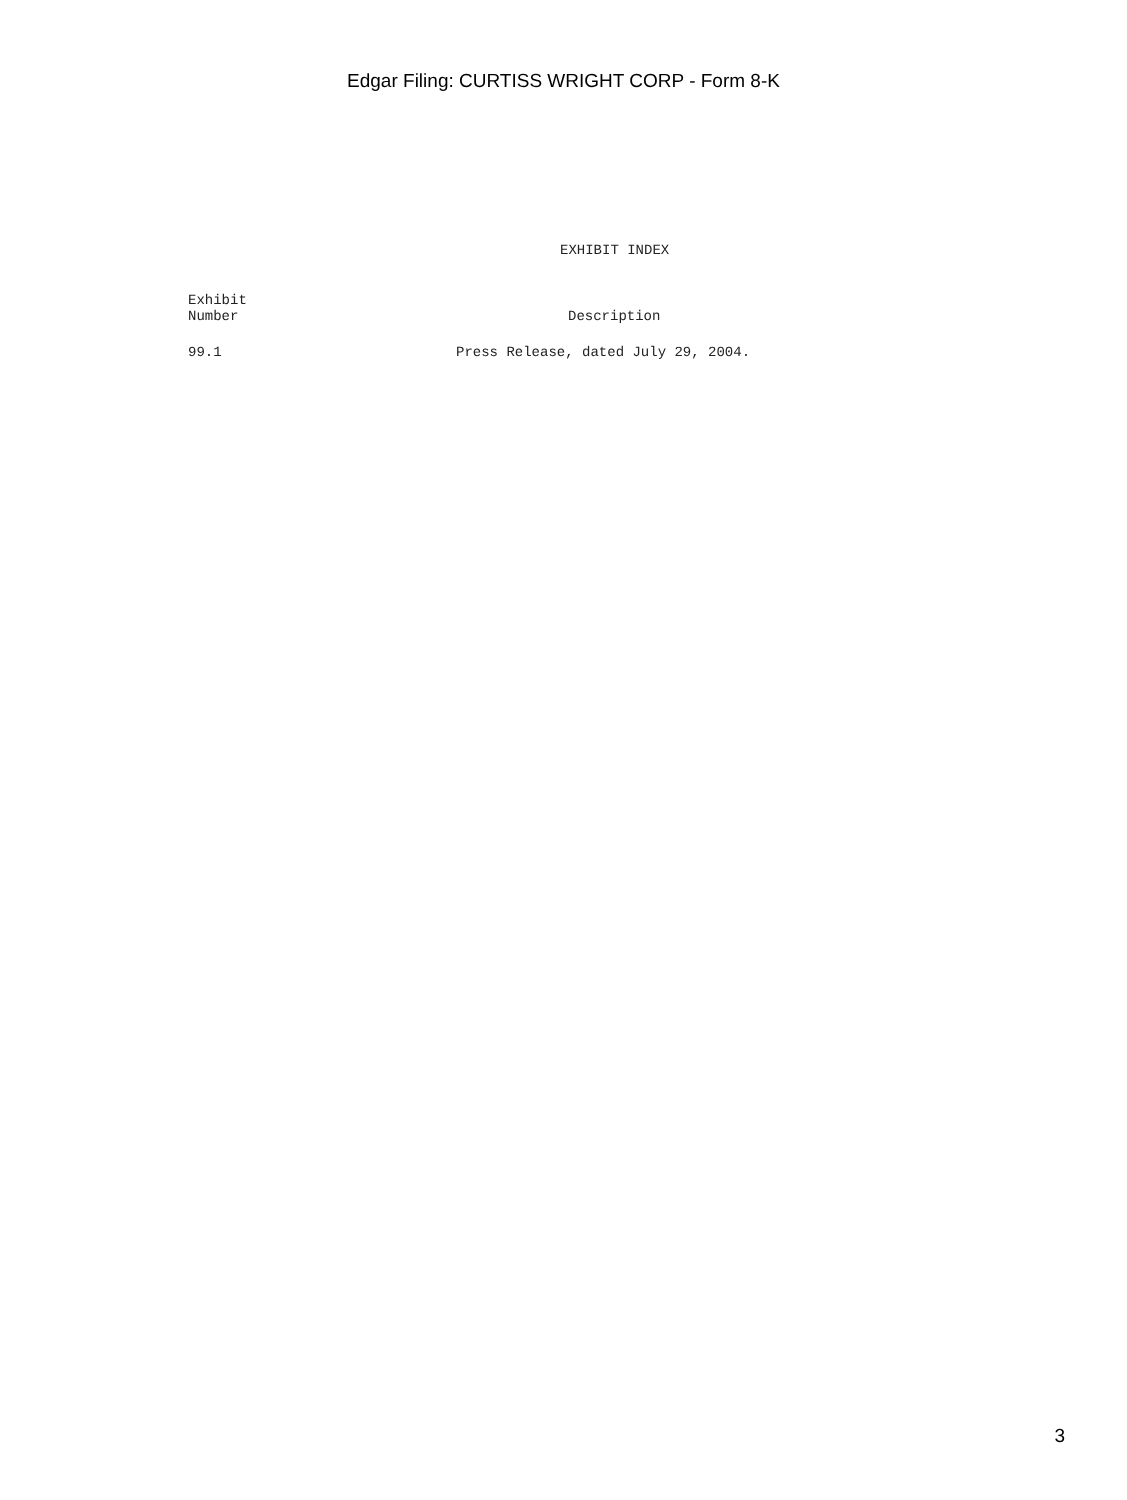Edgar Filing: CURTISS WRIGHT CORP - Form 8-K
EXHIBIT INDEX
| Exhibit Number | Description |
| --- | --- |
| 99.1 | Press Release, dated July 29, 2004. |
3